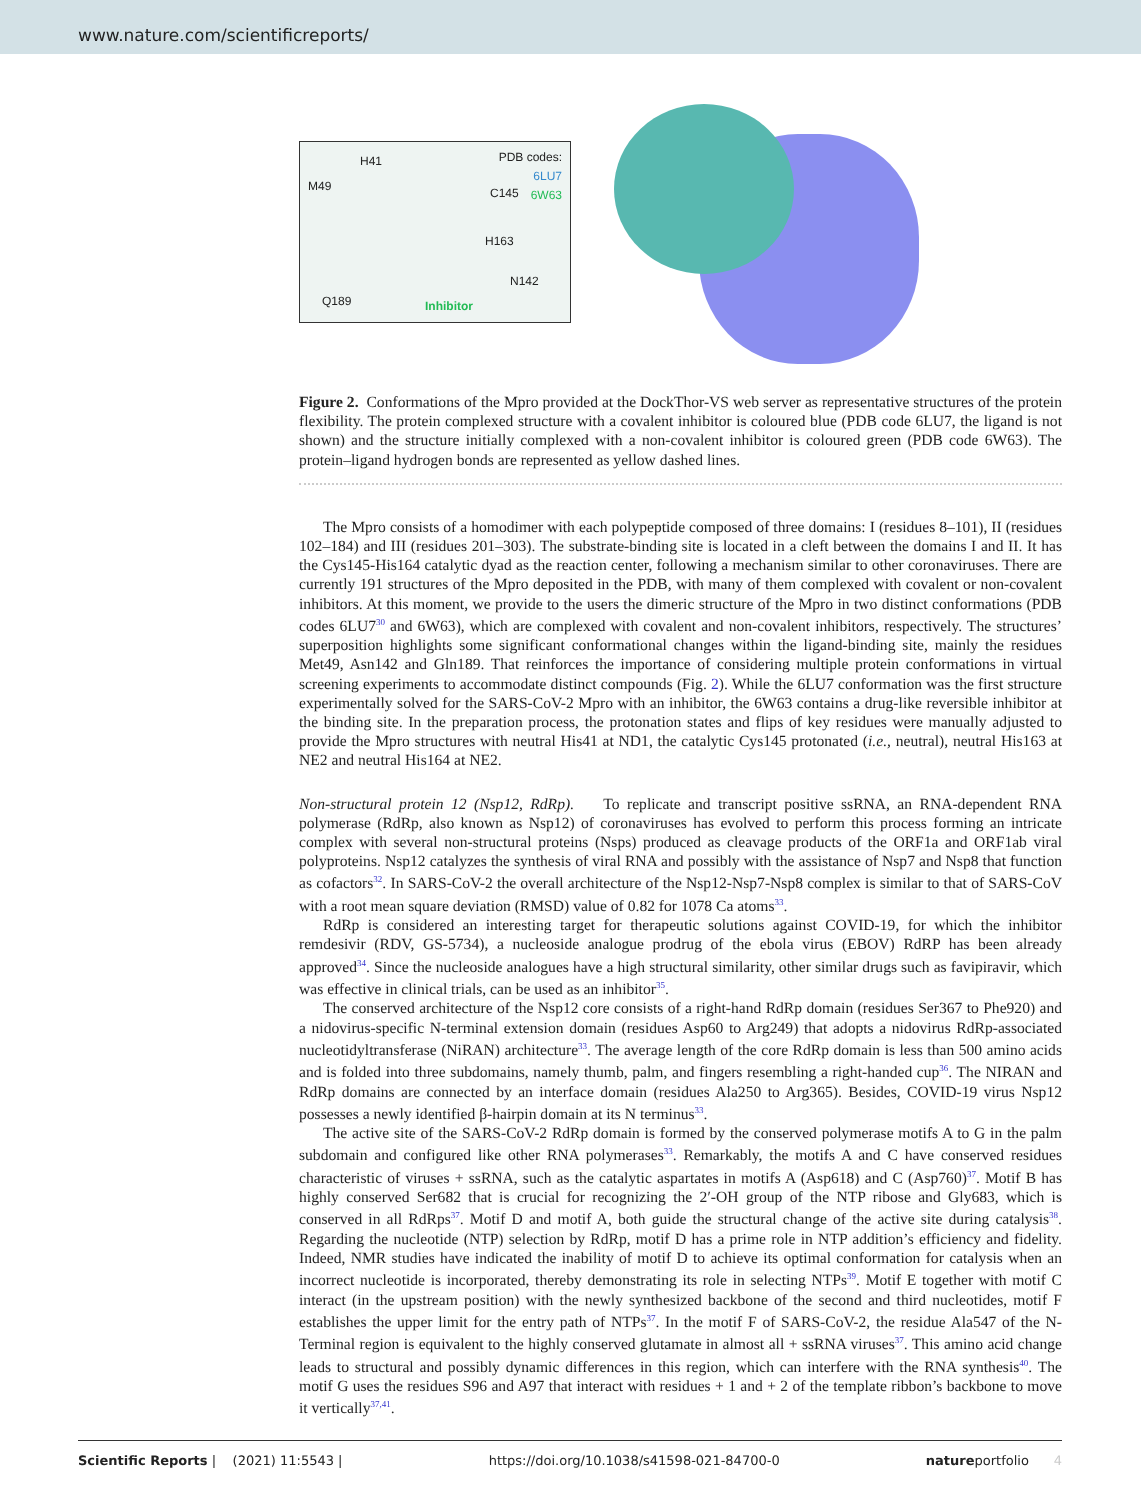www.nature.com/scientificreports/
PDB codes:
6LU7
6W63
H41
M49 C145
H163
N142
Q189 Inhibitor
Figure 2. Conformations of the Mpro provided at the DockThor-VS web server as representative structures of the protein flexibility. The protein complexed structure with a covalent inhibitor is coloured blue (PDB code 6LU7, the ligand is not shown) and the structure initially complexed with a non-covalent inhibitor is coloured green (PDB code 6W63). The protein–ligand hydrogen bonds are represented as yellow dashed lines.
The Mpro consists of a homodimer with each polypeptide composed of three domains: I (residues 8–101), II (residues 102–184) and III (residues 201–303). The substrate-binding site is located in a cleft between the domains I and II. It has the Cys145-His164 catalytic dyad as the reaction center, following a mechanism similar to other coronaviruses. There are currently 191 structures of the Mpro deposited in the PDB, with many of them complexed with covalent or non-covalent inhibitors. At this moment, we provide to the users the dimeric structure of the Mpro in two distinct conformations (PDB codes 6LU7<sup>30</sup> and 6W63), which are complexed with covalent and non-covalent inhibitors, respectively. The structures’ superposition highlights some significant conformational changes within the ligand-binding site, mainly the residues Met49, Asn142 and Gln189. That reinforces the importance of considering multiple protein conformations in virtual screening experiments to accommodate distinct compounds (Fig. 2). While the 6LU7 conformation was the first structure experimentally solved for the SARS-CoV-2 Mpro with an inhibitor, the 6W63 contains a drug-like reversible inhibitor at the binding site. In the preparation process, the protonation states and flips of key residues were manually adjusted to provide the Mpro structures with neutral His41 at ND1, the catalytic Cys145 protonated (i.e., neutral), neutral His163 at NE2 and neutral His164 at NE2.
Non-structural protein 12 (Nsp12, RdRp). To replicate and transcript positive ssRNA, an RNA-dependent RNA polymerase (RdRp, also known as Nsp12) of coronaviruses has evolved to perform this process forming an intricate complex with several non-structural proteins (Nsps) produced as cleavage products of the ORF1a and ORF1ab viral polyproteins. Nsp12 catalyzes the synthesis of viral RNA and possibly with the assistance of Nsp7 and Nsp8 that function as cofactors<sup>32</sup>. In SARS-CoV-2 the overall architecture of the Nsp12-Nsp7-Nsp8 complex is similar to that of SARS-CoV with a root mean square deviation (RMSD) value of 0.82 for 1078 Ca atoms<sup>33</sup>.
RdRp is considered an interesting target for therapeutic solutions against COVID-19, for which the inhibitor remdesivir (RDV, GS-5734), a nucleoside analogue prodrug of the ebola virus (EBOV) RdRP has been already approved<sup>34</sup>. Since the nucleoside analogues have a high structural similarity, other similar drugs such as favipiravir, which was effective in clinical trials, can be used as an inhibitor<sup>35</sup>.
The conserved architecture of the Nsp12 core consists of a right-hand RdRp domain (residues Ser367 to Phe920) and a nidovirus-specific N-terminal extension domain (residues Asp60 to Arg249) that adopts a nidovirus RdRp-associated nucleotidyltransferase (NiRAN) architecture<sup>33</sup>. The average length of the core RdRp domain is less than 500 amino acids and is folded into three subdomains, namely thumb, palm, and fingers resembling a right-handed cup<sup>36</sup>. The NIRAN and RdRp domains are connected by an interface domain (residues Ala250 to Arg365). Besides, COVID-19 virus Nsp12 possesses a newly identified β-hairpin domain at its N terminus<sup>33</sup>.
The active site of the SARS-CoV-2 RdRp domain is formed by the conserved polymerase motifs A to G in the palm subdomain and configured like other RNA polymerases<sup>33</sup>. Remarkably, the motifs A and C have conserved residues characteristic of viruses + ssRNA, such as the catalytic aspartates in motifs A (Asp618) and C (Asp760)<sup>37</sup>. Motif B has highly conserved Ser682 that is crucial for recognizing the 2′-OH group of the NTP ribose and Gly683, which is conserved in all RdRps<sup>37</sup>. Motif D and motif A, both guide the structural change of the active site during catalysis<sup>38</sup>. Regarding the nucleotide (NTP) selection by RdRp, motif D has a prime role in NTP addition’s efficiency and fidelity. Indeed, NMR studies have indicated the inability of motif D to achieve its optimal conformation for catalysis when an incorrect nucleotide is incorporated, thereby demonstrating its role in selecting NTPs<sup>39</sup>. Motif E together with motif C interact (in the upstream position) with the newly synthesized backbone of the second and third nucleotides, motif F establishes the upper limit for the entry path of NTPs<sup>37</sup>. In the motif F of SARS-CoV-2, the residue Ala547 of the N-Terminal region is equivalent to the highly conserved glutamate in almost all + ssRNA viruses<sup>37</sup>. This amino acid change leads to structural and possibly dynamic differences in this region, which can interfere with the RNA synthesis<sup>40</sup>. The motif G uses the residues S96 and A97 that interact with residues + 1 and + 2 of the template ribbon’s backbone to move it vertically<sup>37,41</sup>.
Scientific Reports | (2021) 11:5543 | https://doi.org/10.1038/s41598-021-84700-0 natureportfolio 4